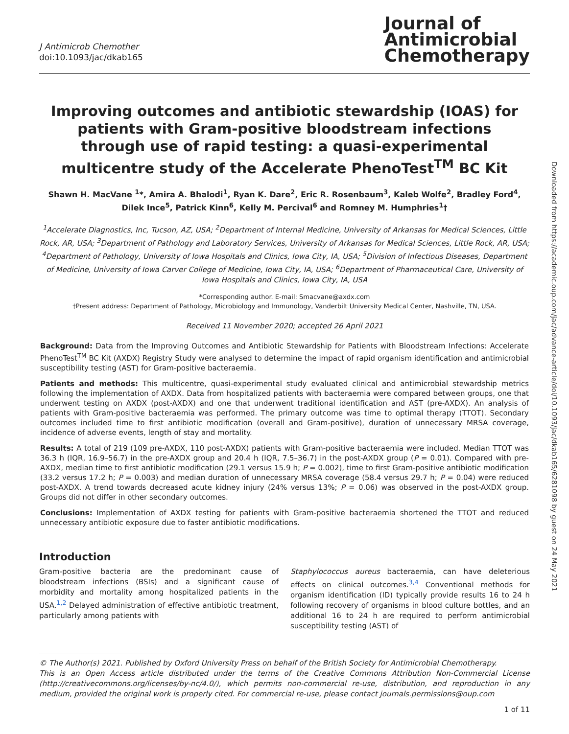Downloaded from https://academic.oup.com/jac/advance-article/doi/10.1093/jac/dkab165/6281098 by guest on 24 May 2021
J Antimicrob Chemother
doi:10.1093/jac/dkab165
Journal of
Antimicrobial
Chemotherapy
Improving outcomes and antibiotic stewardship (IOAS) for patients with Gram-positive bloodstream infections through use of rapid testing: a quasi-experimental multicentre study of the Accelerate PhenoTest<sup>TM</sup> BC Kit
Shawn H. MacVane <sup>1</sup>*, Amira A. Bhalodi<sup>1</sup>, Ryan K. Dare<sup>2</sup>, Eric R. Rosenbaum<sup>3</sup>, Kaleb Wolfe<sup>2</sup>, Bradley Ford<sup>4</sup>, Dilek Ince<sup>5</sup>, Patrick Kinn<sup>6</sup>, Kelly M. Percival<sup>6</sup> and Romney M. Humphries<sup>1</sup>†
<sup>1</sup> Accelerate Diagnostics, Inc, Tucson, AZ, USA; <sup>2</sup>Department of Internal Medicine, University of Arkansas for Medical Sciences, Little Rock, AR, USA; <sup>3</sup>Department of Pathology and Laboratory Services, University of Arkansas for Medical Sciences, Little Rock, AR, USA; <sup>4</sup>Department of Pathology, University of Iowa Hospitals and Clinics, Iowa City, IA, USA; <sup>5</sup>Division of Infectious Diseases, Department of Medicine, University of Iowa Carver College of Medicine, Iowa City, IA, USA; <sup>6</sup>Department of Pharmaceutical Care, University of Iowa Hospitals and Clinics, Iowa City, IA, USA
*Corresponding author. E-mail: Smacvane@axdx.com
†Present address: Department of Pathology, Microbiology and Immunology, Vanderbilt University Medical Center, Nashville, TN, USA.
Received 11 November 2020; accepted 26 April 2021
Background: Data from the Improving Outcomes and Antibiotic Stewardship for Patients with Bloodstream Infections: Accelerate PhenoTest<sup>TM</sup> BC Kit (AXDX) Registry Study were analysed to determine the impact of rapid organism identification and antimicrobial susceptibility testing (AST) for Gram-positive bacteraemia.
Patients and methods: This multicentre, quasi-experimental study evaluated clinical and antimicrobial stewardship metrics following the implementation of AXDX. Data from hospitalized patients with bacteraemia were compared between groups, one that underwent testing on AXDX (post-AXDX) and one that underwent traditional identification and AST (pre-AXDX). An analysis of patients with Gram-positive bacteraemia was performed. The primary outcome was time to optimal therapy (TTOT). Secondary outcomes included time to first antibiotic modification (overall and Gram-positive), duration of unnecessary MRSA coverage, incidence of adverse events, length of stay and mortality.
Results: A total of 219 (109 pre-AXDX, 110 post-AXDX) patients with Gram-positive bacteraemia were included. Median TTOT was 36.3 h (IQR, 16.9–56.7) in the pre-AXDX group and 20.4 h (IQR, 7.5–36.7) in the post-AXDX group (P = 0.01). Compared with pre-AXDX, median time to first antibiotic modification (29.1 versus 15.9 h; P = 0.002), time to first Gram-positive antibiotic modification (33.2 versus 17.2 h; P = 0.003) and median duration of unnecessary MRSA coverage (58.4 versus 29.7 h; P = 0.04) were reduced post-AXDX. A trend towards decreased acute kidney injury (24% versus 13%; P = 0.06) was observed in the post-AXDX group. Groups did not differ in other secondary outcomes.
Conclusions: Implementation of AXDX testing for patients with Gram-positive bacteraemia shortened the TTOT and reduced unnecessary antibiotic exposure due to faster antibiotic modifications.
Introduction
Gram-positive bacteria are the predominant cause of bloodstream infections (BSIs) and a significant cause of morbidity and mortality among hospitalized patients in the USA.<sup>1,2</sup> Delayed administration of effective antibiotic treatment, particularly among patients with
Staphylococcus aureus bacteraemia, can have deleterious effects on clinical outcomes.<sup>3,4</sup> Conventional methods for organism identification (ID) typically provide results 16 to 24 h following recovery of organisms in blood culture bottles, and an additional 16 to 24 h are required to perform antimicrobial susceptibility testing (AST) of
© The Author(s) 2021. Published by Oxford University Press on behalf of the British Society for Antimicrobial Chemotherapy.
This is an Open Access article distributed under the terms of the Creative Commons Attribution Non-Commercial License (http://creativecommons.org/licenses/by-nc/4.0/), which permits non-commercial re-use, distribution, and reproduction in any medium, provided the original work is properly cited. For commercial re-use, please contact journals.permissions@oup.com
1 of 11